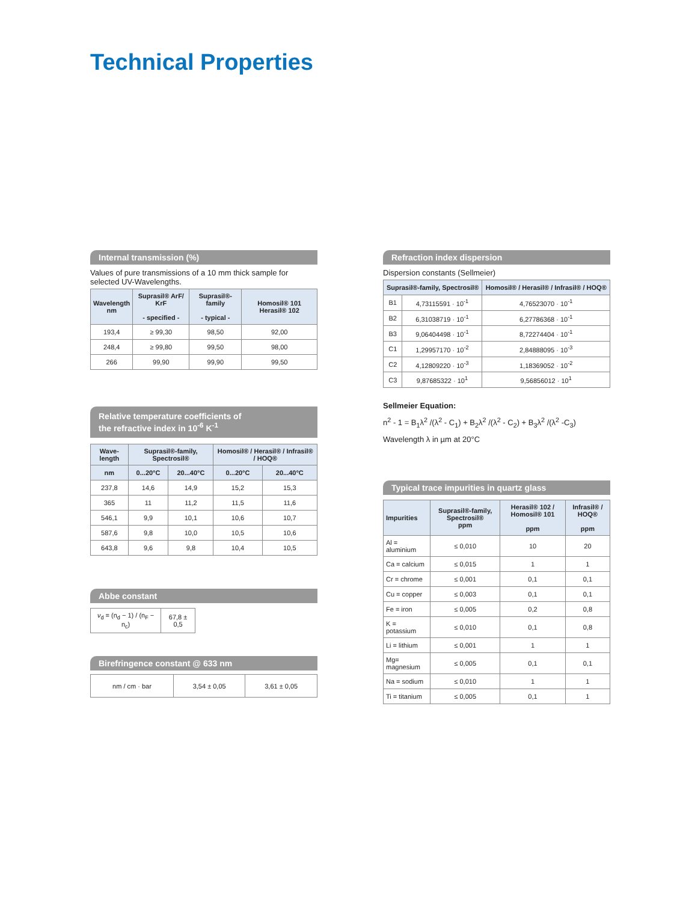Technical Properties
Internal transmission (%)
Values of pure transmissions of a 10 mm thick sample for selected UV-Wavelengths.
| Wavelength nm | Suprasil® ArF/ KrF - specified - | Suprasil®-family - typical - | Homosil® 101 Herasil® 102 |
| --- | --- | --- | --- |
| 193,4 | ≥ 99,30 | 98,50 | 92,00 |
| 248,4 | ≥ 99,80 | 99,50 | 98,00 |
| 266 | 99,90 | 99,90 | 99,50 |
Relative temperature coefficients of
the refractive index in 10<sup>-6</sup> K<sup>-1</sup>
| Wave-length | Suprasil®-family, Spectrosil® | | Homosil® / Herasil® / Infrasil® / HOQ® | |
| --- | --- | --- | --- | --- |
| nm | 0...20°C | 20...40°C | 0...20°C | 20...40°C |
| 237,8 | 14,6 | 14,9 | 15,2 | 15,3 |
| 365 | 11 | 11,2 | 11,5 | 11,6 |
| 546,1 | 9,9 | 10,1 | 10,6 | 10,7 |
| 587,6 | 9,8 | 10,0 | 10,5 | 10,6 |
| 643,8 | 9,6 | 9,8 | 10,4 | 10,5 |
Abbe constant
| ν<sub>d</sub> = (n<sub>d</sub> − 1) / (n<sub>F</sub> − n<sub>c</sub>) | 67,8 ± 0,5 |
Birefringence constant @ 633 nm
| nm / cm · bar | 3,54 ± 0,05 | 3,61 ± 0,05 |
Refraction index dispersion
Dispersion constants (Sellmeier)
| Suprasil®-family, Spectrosil® | | Homosil® / Herasil® / Infrasil® / HOQ® |
| --- | --- | --- |
| B1 | 4,73115591 · 10<sup>-1</sup> | 4,76523070 · 10<sup>-1</sup> |
| B2 | 6,31038719 · 10<sup>-1</sup> | 6,27786368 · 10<sup>-1</sup> |
| B3 | 9,06404498 · 10<sup>-1</sup> | 8,72274404 · 10<sup>-1</sup> |
| C1 | 1,29957170 · 10<sup>-2</sup> | 2,84888095 · 10<sup>-3</sup> |
| C2 | 4,12809220 · 10<sup>-3</sup> | 1,18369052 · 10<sup>-2</sup> |
| C3 | 9,87685322 · 10<sup>1</sup> | 9,56856012 · 10<sup>1</sup> |
Sellmeier Equation:
n<sup>2</sup> - 1 = B<sub>1</sub>λ<sup>2</sup> /(λ<sup>2</sup> - C<sub>1</sub>) + B<sub>2</sub>λ<sup>2</sup> /(λ<sup>2</sup> - C<sub>2</sub>) + B<sub>3</sub>λ<sup>2</sup> /(λ<sup>2</sup> -C<sub>3</sub>)
Wavelength λ in µm at 20°C
Typical trace impurities in quartz glass
| Impurities | Suprasil®-family, Spectrosil® ppm | Herasil® 102 / Homosil® 101 ppm | Infrasil® / HOQ® ppm |
| --- | --- | --- | --- |
| Al = aluminium | ≤ 0,010 | 10 | 20 |
| Ca = calcium | ≤ 0,015 | 1 | 1 |
| Cr = chrome | ≤ 0,001 | 0,1 | 0,1 |
| Cu = copper | ≤ 0,003 | 0,1 | 0,1 |
| Fe = iron | ≤ 0,005 | 0,2 | 0,8 |
| K = potassium | ≤ 0,010 | 0,1 | 0,8 |
| Li = lithium | ≤ 0,001 | 1 | 1 |
| Mg= magnesium | ≤ 0,005 | 0,1 | 0,1 |
| Na = sodium | ≤ 0,010 | 1 | 1 |
| Ti = titanium | ≤ 0,005 | 0,1 | 1 |